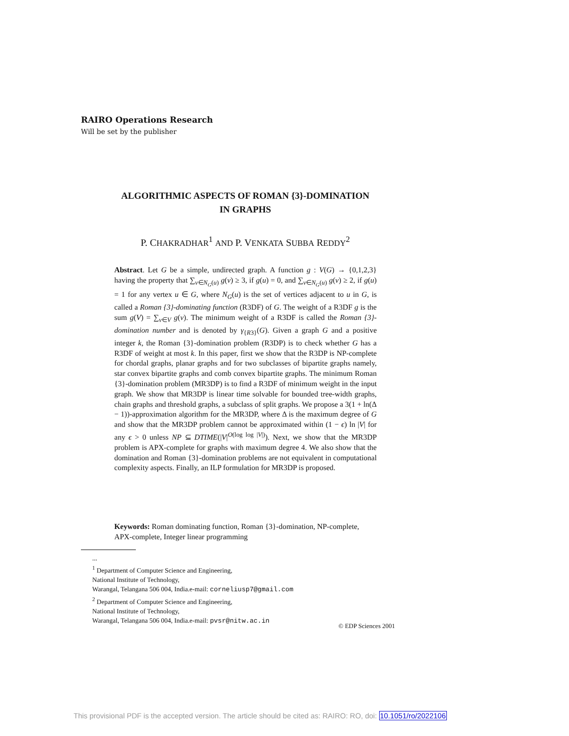RAIRO Operations Research
Will be set by the publisher
ALGORITHMIC ASPECTS OF ROMAN {3}-DOMINATION
IN GRAPHS
P. CHAKRADHAR<sup>1</sup> AND P. VENKATA SUBBA REDDY<sup>2</sup>
Abstract. Let G be a simple, undirected graph. A function g : V(G) → {0,1,2,3} having the property that ∑<sub>v∈N<sub>G</sub>(u)</sub> g(v) ≥ 3, if g(u) = 0, and ∑<sub>v∈N<sub>G</sub>(u)</sub> g(v) ≥ 2, if g(u) = 1 for any vertex u ∈ G, where N<sub>G</sub>(u) is the set of vertices adjacent to u in G, is called a Roman {3}-dominating function (R3DF) of G. The weight of a R3DF g is the sum g(V) = ∑<sub>v∈V</sub> g(v). The minimum weight of a R3DF is called the Roman {3}-domination number and is denoted by γ<sub>{R3}</sub>(G). Given a graph G and a positive integer k, the Roman {3}-domination problem (R3DP) is to check whether G has a R3DF of weight at most k. In this paper, first we show that the R3DP is NP-complete for chordal graphs, planar graphs and for two subclasses of bipartite graphs namely, star convex bipartite graphs and comb convex bipartite graphs. The minimum Roman {3}-domination problem (MR3DP) is to find a R3DF of minimum weight in the input graph. We show that MR3DP is linear time solvable for bounded tree-width graphs, chain graphs and threshold graphs, a subclass of split graphs. We propose a 3(1 + ln(Δ − 1))-approximation algorithm for the MR3DP, where Δ is the maximum degree of G and show that the MR3DP problem cannot be approximated within (1 − ϵ) ln |V| for any ϵ > 0 unless NP ⊆ DTIME(|V|<sup>O(log log |V|)</sup>). Next, we show that the MR3DP problem is APX-complete for graphs with maximum degree 4. We also show that the domination and Roman {3}-domination problems are not equivalent in computational complexity aspects. Finally, an ILP formulation for MR3DP is proposed.
Keywords: Roman dominating function, Roman {3}-domination, NP-complete, APX-complete, Integer linear programming
...
<sup>1</sup> Department of Computer Science and Engineering,
National Institute of Technology,
Warangal, Telangana 506 004, India.e-mail: corneliusp7@gmail.com
<sup>2</sup> Department of Computer Science and Engineering,
National Institute of Technology,
Warangal, Telangana 506 004, India.e-mail: pvsr@nitw.ac.in
© EDP Sciences 2001
This provisional PDF is the accepted version. The article should be cited as: RAIRO: RO, doi: 10.1051/ro/2022106